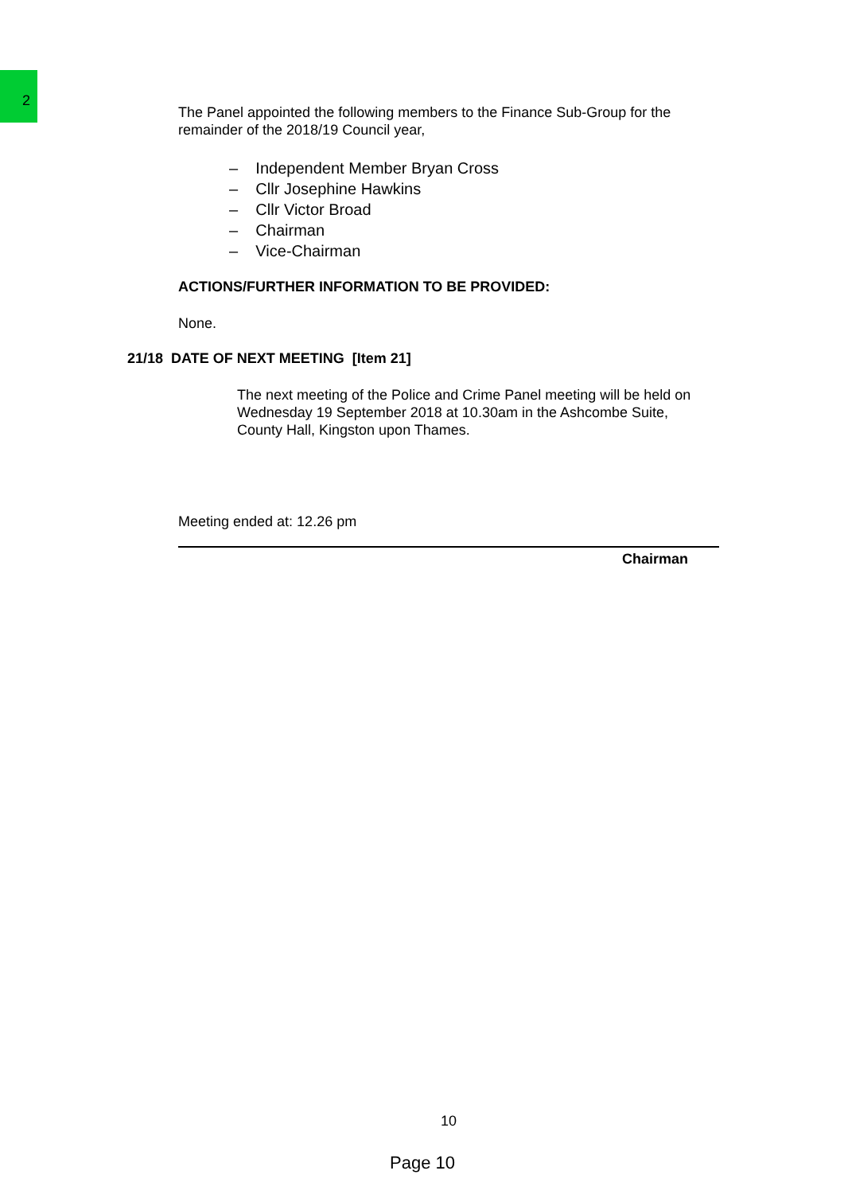2
The Panel appointed the following members to the Finance Sub-Group for the remainder of the 2018/19 Council year,
– Independent Member Bryan Cross
– Cllr Josephine Hawkins
– Cllr Victor Broad
– Chairman
– Vice-Chairman
ACTIONS/FURTHER INFORMATION TO BE PROVIDED:
None.
21/18 DATE OF NEXT MEETING [Item 21]
The next meeting of the Police and Crime Panel meeting will be held on Wednesday 19 September 2018 at 10.30am in the Ashcombe Suite, County Hall, Kingston upon Thames.
Meeting ended at: 12.26 pm
Chairman
10
Page 10